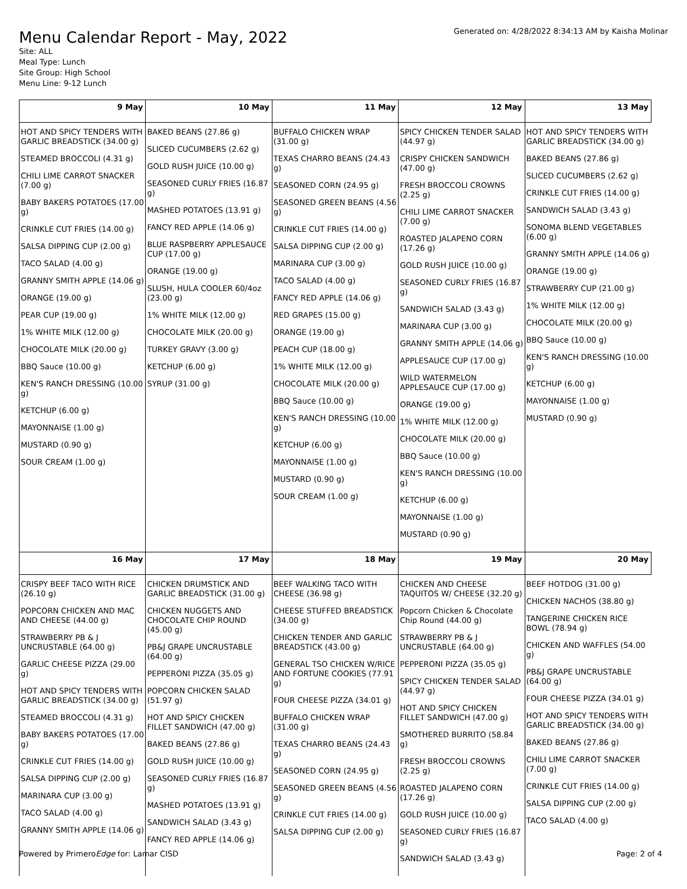Menu Calendar Report - May, 2022
Generated on: 4/28/2022 8:34:13 AM by Kaisha Molinar
Site: ALL
Meal Type: Lunch
Site Group: High School
Menu Line: 9-12 Lunch
| 9 May | 10 May | 11 May | 12 May | 13 May |
| --- | --- | --- | --- | --- |
| HOT AND SPICY TENDERS WITH GARLIC BREADSTICK (34.00 g) STEAMED BROCCOLI (4.31 g) CHILI LIME CARROT SNACKER (7.00 g) BABY BAKERS POTATOES (17.00 g) CRINKLE CUT FRIES (14.00 g) SALSA DIPPING CUP (2.00 g) TACO SALAD (4.00 g) GRANNY SMITH APPLE (14.06 g) ORANGE (19.00 g) PEAR CUP (19.00 g) 1% WHITE MILK (12.00 g) CHOCOLATE MILK (20.00 g) BBQ Sauce (10.00 g) KEN'S RANCH DRESSING (10.00 g) KETCHUP (6.00 g) MAYONNAISE (1.00 g) MUSTARD (0.90 g) SOUR CREAM (1.00 g) | BAKED BEANS (27.86 g) SLICED CUCUMBERS (2.62 g) GOLD RUSH JUICE (10.00 g) SEASONED CURLY FRIES (16.87 g) MASHED POTATOES (13.91 g) FANCY RED APPLE (14.06 g) BLUE RASPBERRY APPLESAUCE CUP (17.00 g) ORANGE (19.00 g) SLUSH, HULA COOLER 60/4oz (23.00 g) 1% WHITE MILK (12.00 g) CHOCOLATE MILK (20.00 g) TURKEY GRAVY (3.00 g) KETCHUP (6.00 g) SYRUP (31.00 g) | BUFFALO CHICKEN WRAP (31.00 g) TEXAS CHARRO BEANS (24.43 g) SEASONED CORN (24.95 g) SEASONED GREEN BEANS (4.56 g) CRINKLE CUT FRIES (14.00 g) SALSA DIPPING CUP (2.00 g) MARINARA CUP (3.00 g) TACO SALAD (4.00 g) FANCY RED APPLE (14.06 g) RED GRAPES (15.00 g) ORANGE (19.00 g) PEACH CUP (18.00 g) 1% WHITE MILK (12.00 g) CHOCOLATE MILK (20.00 g) BBQ Sauce (10.00 g) KEN'S RANCH DRESSING (10.00 g) KETCHUP (6.00 g) MAYONNAISE (1.00 g) MUSTARD (0.90 g) SOUR CREAM (1.00 g) | SPICY CHICKEN TENDER SALAD (44.97 g) CRISPY CHICKEN SANDWICH (47.00 g) FRESH BROCCOLI CROWNS (2.25 g) CHILI LIME CARROT SNACKER (7.00 g) ROASTED JALAPENO CORN (17.26 g) GOLD RUSH JUICE (10.00 g) SEASONED CURLY FRIES (16.87 g) SANDWICH SALAD (3.43 g) MARINARA CUP (3.00 g) GRANNY SMITH APPLE (14.06 g) APPLESAUCE CUP (17.00 g) WILD WATERMELON APPLESAUCE CUP (17.00 g) ORANGE (19.00 g) 1% WHITE MILK (12.00 g) CHOCOLATE MILK (20.00 g) BBQ Sauce (10.00 g) KEN'S RANCH DRESSING (10.00 g) KETCHUP (6.00 g) MAYONNAISE (1.00 g) MUSTARD (0.90 g) | HOT AND SPICY TENDERS WITH GARLIC BREADSTICK (34.00 g) BAKED BEANS (27.86 g) SLICED CUCUMBERS (2.62 g) CRINKLE CUT FRIES (14.00 g) SANDWICH SALAD (3.43 g) SONOMA BLEND VEGETABLES (6.00 g) GRANNY SMITH APPLE (14.06 g) ORANGE (19.00 g) STRAWBERRY CUP (21.00 g) 1% WHITE MILK (12.00 g) CHOCOLATE MILK (20.00 g) BBQ Sauce (10.00 g) KEN'S RANCH DRESSING (10.00 g) KETCHUP (6.00 g) MAYONNAISE (1.00 g) MUSTARD (0.90 g) |
| 16 May | 17 May | 18 May | 19 May | 20 May |
| CRISPY BEEF TACO WITH RICE (26.10 g) POPCORN CHICKEN AND MAC AND CHEESE (44.00 g) STRAWBERRY PB & J UNCRUSTABLE (64.00 g) GARLIC CHEESE PIZZA (29.00 g) HOT AND SPICY TENDERS WITH GARLIC BREADSTICK (34.00 g) STEAMED BROCCOLI (4.31 g) BABY BAKERS POTATOES (17.00 g) CRINKLE CUT FRIES (14.00 g) SALSA DIPPING CUP (2.00 g) MARINARA CUP (3.00 g) TACO SALAD (4.00 g) GRANNY SMITH APPLE (14.06 g) | CHICKEN DRUMSTICK AND GARLIC BREADSTICK (31.00 g) CHICKEN NUGGETS AND CHOCOLATE CHIP ROUND (45.00 g) PB&J GRAPE UNCRUSTABLE (64.00 g) PEPPERONI PIZZA (35.05 g) POPCORN CHICKEN SALAD (51.97 g) HOT AND SPICY CHICKEN FILLET SANDWICH (47.00 g) BAKED BEANS (27.86 g) GOLD RUSH JUICE (10.00 g) SEASONED CURLY FRIES (16.87 g) MASHED POTATOES (13.91 g) SANDWICH SALAD (3.43 g) FANCY RED APPLE (14.06 g) | BEEF WALKING TACO WITH CHEESE (36.98 g) CHEESE STUFFED BREADSTICK (34.00 g) CHICKEN TENDER AND GARLIC BREADSTICK (43.00 g) GENERAL TSO CHICKEN W/RICE AND FORTUNE COOKIES (77.91 g) FOUR CHEESE PIZZA (34.01 g) BUFFALO CHICKEN WRAP (31.00 g) TEXAS CHARRO BEANS (24.43 g) SEASONED CORN (24.95 g) SEASONED GREEN BEANS (4.56 g) CRINKLE CUT FRIES (14.00 g) SALSA DIPPING CUP (2.00 g) | CHICKEN AND CHEESE TAQUITOS W/ CHEESE (32.20 g) Popcorn Chicken & Chocolate Chip Round (44.00 g) STRAWBERRY PB & J UNCRUSTABLE (64.00 g) PEPPERONI PIZZA (35.05 g) SPICY CHICKEN TENDER SALAD (44.97 g) HOT AND SPICY CHICKEN FILLET SANDWICH (47.00 g) SMOTHERED BURRITO (58.84 g) FRESH BROCCOLI CROWNS (2.25 g) ROASTED JALAPENO CORN (17.26 g) GOLD RUSH JUICE (10.00 g) SEASONED CURLY FRIES (16.87 g) SANDWICH SALAD (3.43 g) | BEEF HOTDOG (31.00 g) CHICKEN NACHOS (38.80 g) TANGERINE CHICKEN RICE BOWL (78.94 g) CHICKEN AND WAFFLES (54.00 g) PB&J GRAPE UNCRUSTABLE (64.00 g) FOUR CHEESE PIZZA (34.01 g) HOT AND SPICY TENDERS WITH GARLIC BREADSTICK (34.00 g) BAKED BEANS (27.86 g) CHILI LIME CARROT SNACKER (7.00 g) CRINKLE CUT FRIES (14.00 g) SALSA DIPPING CUP (2.00 g) TACO SALAD (4.00 g) |
Powered by PrimeroEdge for: Lamar CISD Page: 2 of 4